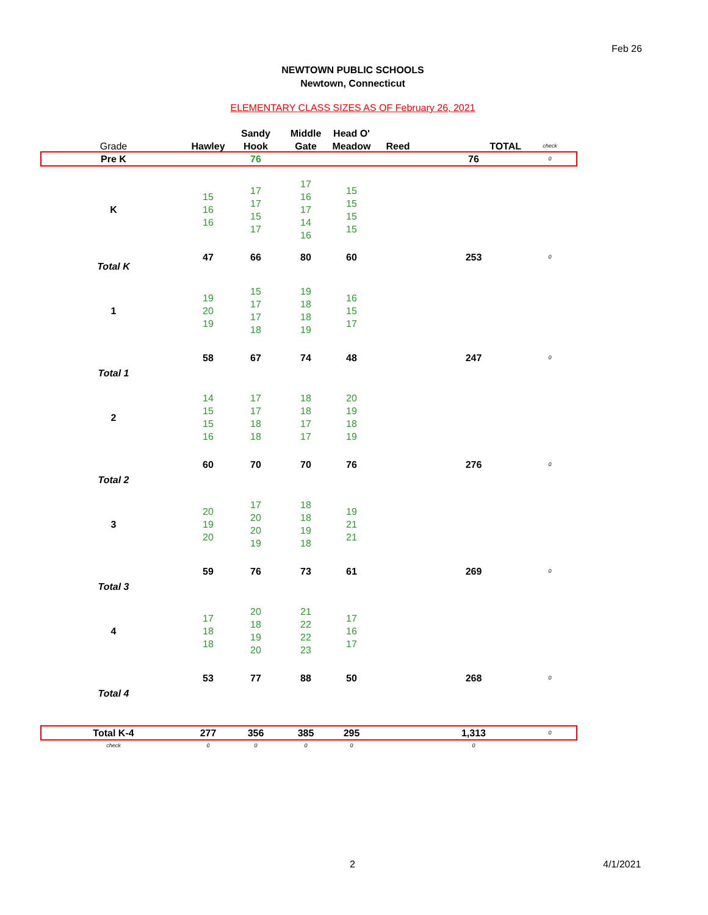Feb 26
NEWTOWN PUBLIC SCHOOLS
Newtown, Connecticut
ELEMENTARY CLASS SIZES AS OF February 26, 2021
| | | Sandy | Middle | Head O' | | | |
| Grade | Hawley | Hook | Gate | Meadow | Reed | TOTAL | check |
| Pre K | | 76 | | | | 76 | 0 |
| K | 15 16 16 | 17 17 15 17 | 17 16 17 14 16 | 15 15 15 15 | | | |
| Total K | 47 | 66 | 80 | 60 | | 253 | 0 |
| 1 | 19 20 19 | 15 17 17 18 | 19 18 18 19 | 16 15 17 | | | |
| Total 1 | 58 | 67 | 74 | 48 | | 247 | 0 |
| 2 | 14 15 15 16 | 17 17 18 18 | 18 18 17 17 | 20 19 18 19 | | | |
| Total 2 | 60 | 70 | 70 | 76 | | 276 | 0 |
| 3 | 20 19 20 | 17 20 20 19 | 18 18 19 18 | 19 21 21 | | | |
| Total 3 | 59 | 76 | 73 | 61 | | 269 | 0 |
| 4 | 17 18 18 | 20 18 19 20 | 21 22 22 23 | 17 16 17 | | | |
| Total 4 | 53 | 77 | 88 | 50 | | 268 | 0 |
| Total K-4 | 277 | 356 | 385 | 295 | | 1,313 | 0 |
| check | 0 | 0 | 0 | 0 | | 0 | |
2 4/1/2021